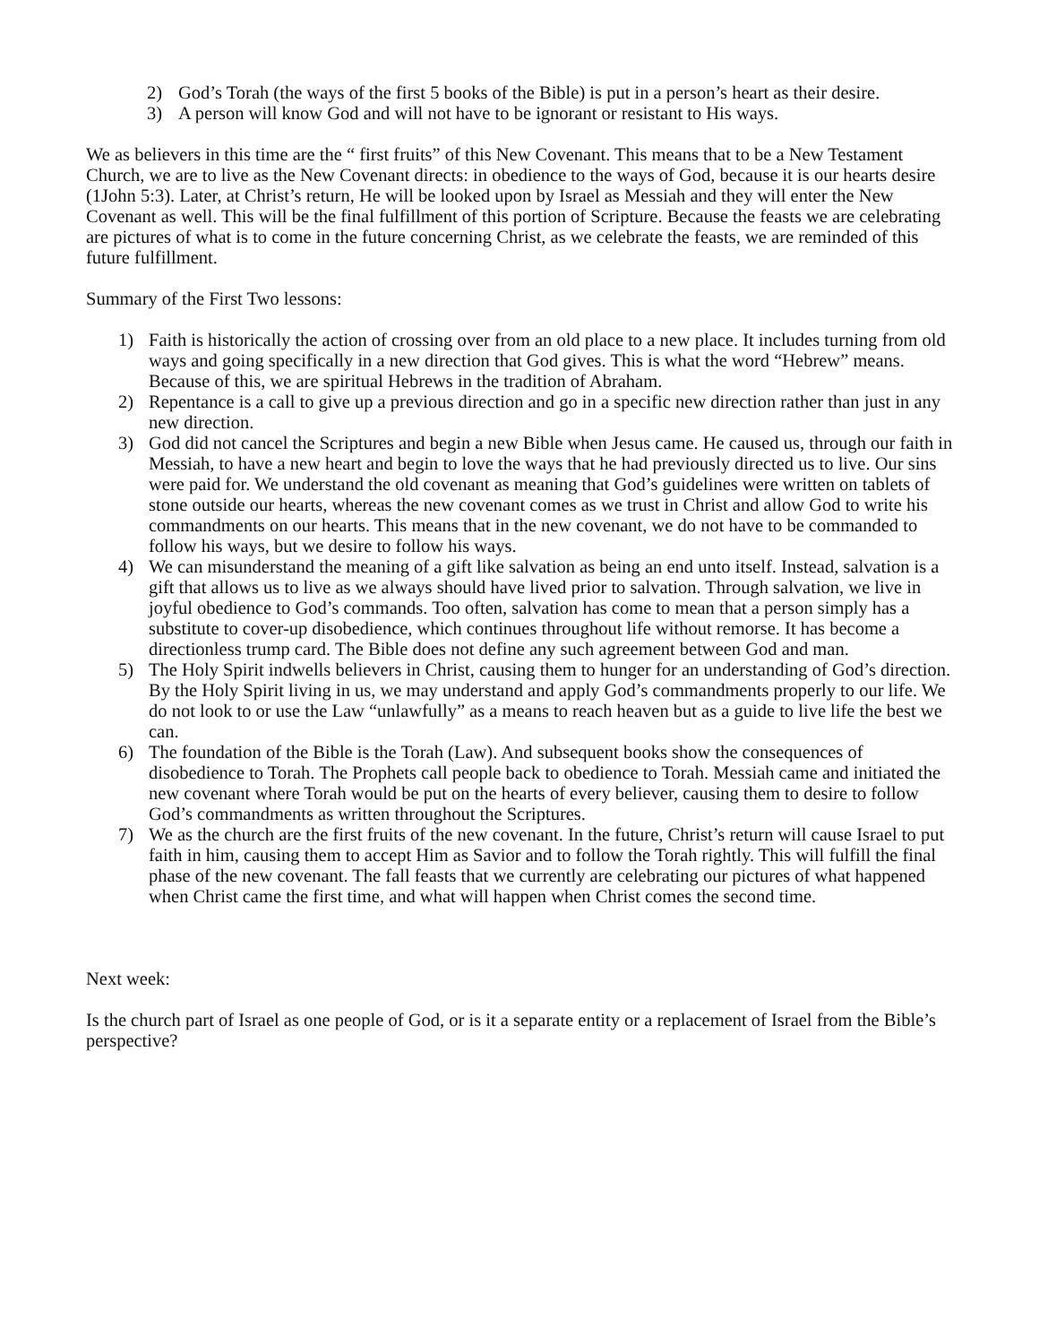2) God’s Torah (the ways of the first 5 books of the Bible) is put in a person’s heart as their desire.
3) A person will know God and will not have to be ignorant or resistant to His ways.
We as believers in this time are the “ first fruits” of this New Covenant. This means that to be a New Testament Church, we are to live as the New Covenant directs: in obedience to the ways of God, because it is our hearts desire (1John 5:3). Later, at Christ’s return, He will be looked upon by Israel as Messiah and they will enter the New Covenant as well. This will be the final fulfillment of this portion of Scripture. Because the feasts we are celebrating are pictures of what is to come in the future concerning Christ, as we celebrate the feasts, we are reminded of this future fulfillment.
Summary of the First Two lessons:
1) Faith is historically the action of crossing over from an old place to a new place. It includes turning from old ways and going specifically in a new direction that God gives. This is what the word “Hebrew” means. Because of this, we are spiritual Hebrews in the tradition of Abraham.
2) Repentance is a call to give up a previous direction and go in a specific new direction rather than just in any new direction.
3) God did not cancel the Scriptures and begin a new Bible when Jesus came. He caused us, through our faith in Messiah, to have a new heart and begin to love the ways that he had previously directed us to live. Our sins were paid for. We understand the old covenant as meaning that God’s guidelines were written on tablets of stone outside our hearts, whereas the new covenant comes as we trust in Christ and allow God to write his commandments on our hearts. This means that in the new covenant, we do not have to be commanded to follow his ways, but we desire to follow his ways.
4) We can misunderstand the meaning of a gift like salvation as being an end unto itself. Instead, salvation is a gift that allows us to live as we always should have lived prior to salvation. Through salvation, we live in joyful obedience to God’s commands. Too often, salvation has come to mean that a person simply has a substitute to cover-up disobedience, which continues throughout life without remorse. It has become a directionless trump card. The Bible does not define any such agreement between God and man.
5) The Holy Spirit indwells believers in Christ, causing them to hunger for an understanding of God’s direction. By the Holy Spirit living in us, we may understand and apply God’s commandments properly to our life. We do not look to or use the Law “unlawfully” as a means to reach heaven but as a guide to live life the best we can.
6) The foundation of the Bible is the Torah (Law). And subsequent books show the consequences of disobedience to Torah. The Prophets call people back to obedience to Torah. Messiah came and initiated the new covenant where Torah would be put on the hearts of every believer, causing them to desire to follow God’s commandments as written throughout the Scriptures.
7) We as the church are the first fruits of the new covenant. In the future, Christ’s return will cause Israel to put faith in him, causing them to accept Him as Savior and to follow the Torah rightly. This will fulfill the final phase of the new covenant. The fall feasts that we currently are celebrating our pictures of what happened when Christ came the first time, and what will happen when Christ comes the second time.
Next week:
Is the church part of Israel as one people of God, or is it a separate entity or a replacement of Israel from the Bible’s perspective?